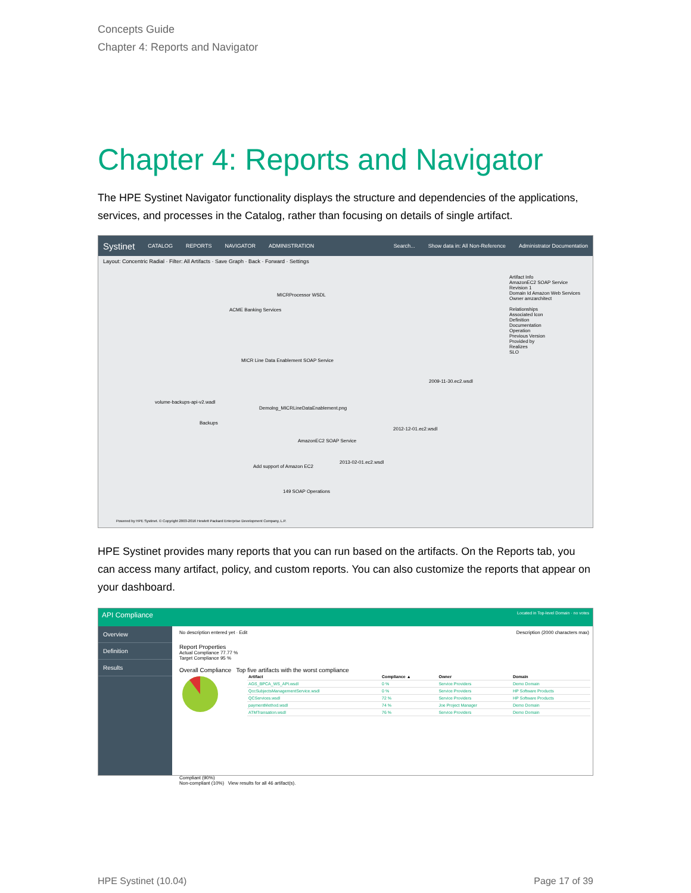Concepts Guide
Chapter 4: Reports and Navigator
Chapter 4: Reports and Navigator
The HPE Systinet Navigator functionality displays the structure and dependencies of the applications, services, and processes in the Catalog, rather than focusing on details of single artifact.
Systinet CATALOG REPORTS NAVIGATOR ADMINISTRATION Search... Show data in: All Non-Reference Administrator Documentation
Layout: Concentric Radial · Filter: All Artifacts · Save Graph · Back · Forward · Settings
MICRProcessor WSDL
ACME Banking Services
MICR Line Data Enablement SOAP Service
volume-backups-api-v2.wadl
Demolng_MICRLineDataEnablement.png
Backups
AmazonEC2 SOAP Service
Add support of Amazon EC2
2009-11-30.ec2.wsdl
2012-12-01.ec2.wsdl
2013-02-01.ec2.wsdl
149 SOAP Operations
Artifact Info
AmazonEC2 SOAP Service
Revision 1
Domain Id Amazon Web Services
Owner amzarchitect
Relationships
Associated Icon
Definition
Documentation
Operation
Previous Version
Provided by
Realizes
SLO
Powered by HPE Systinet. © Copyright 2003-2016 Hewlett Packard Enterprise Development Company, L.P.
HPE Systinet provides many reports that you can run based on the artifacts. On the Reports tab, you can access many artifact, policy, and custom reports. You can also customize the reports that appear on your dashboard.
API Compliance Located in Top-level Domain · no votes
Overview
Definition
Results
No description entered yet · Edit Description (2000 characters max)
Report Properties
Actual Compliance 77.77 %
Target Compliance 95 %
Overall Compliance Top five artifacts with the worst compliance
| Artifact | Compliance ▲ | Owner | Domain |
| --- | --- | --- | --- |
| AGS_BPCA_WS_API.wsdl | 0 % | Service Providers | Demo Domain |
| QccSubjectsManagementService.wsdl | 0 % | Service Providers | HP Software Products |
| QCServices.wsdl | 72 % | Service Providers | HP Software Products |
| paymentMethod.wsdl | 74 % | Joe Project Manager | Demo Domain |
| ATMTransation.wsdl | 76 % | Service Providers | Demo Domain |
Compliant (90%)
Non-compliant (10%) View results for all 46 artifact(s).
HPE Systinet (10.04) Page 17 of 39